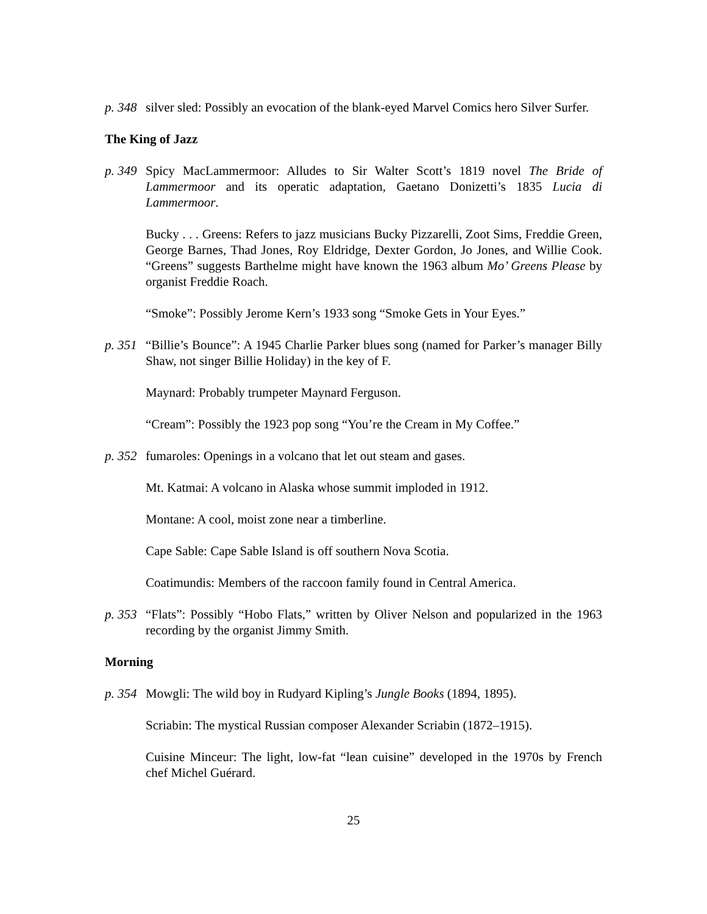p. 348
silver sled: Possibly an evocation of the blank-eyed Marvel Comics hero Silver Surfer.
The King of Jazz
p. 349
Spicy MacLammermoor: Alludes to Sir Walter Scott’s 1819 novel The Bride of Lammermoor and its operatic adaptation, Gaetano Donizetti’s 1835 Lucia di Lammermoor.
Bucky . . . Greens: Refers to jazz musicians Bucky Pizzarelli, Zoot Sims, Freddie Green, George Barnes, Thad Jones, Roy Eldridge, Dexter Gordon, Jo Jones, and Willie Cook. “Greens” suggests Barthelme might have known the 1963 album Mo’ Greens Please by organist Freddie Roach.
“Smoke”: Possibly Jerome Kern’s 1933 song “Smoke Gets in Your Eyes.”
p. 351
“Billie’s Bounce”: A 1945 Charlie Parker blues song (named for Parker’s manager Billy Shaw, not singer Billie Holiday) in the key of F.
Maynard: Probably trumpeter Maynard Ferguson.
“Cream”: Possibly the 1923 pop song “You’re the Cream in My Coffee.”
p. 352
fumaroles: Openings in a volcano that let out steam and gases.
Mt. Katmai: A volcano in Alaska whose summit imploded in 1912.
Montane: A cool, moist zone near a timberline.
Cape Sable: Cape Sable Island is off southern Nova Scotia.
Coatimundis: Members of the raccoon family found in Central America.
p. 353
“Flats”: Possibly “Hobo Flats,” written by Oliver Nelson and popularized in the 1963 recording by the organist Jimmy Smith.
Morning
p. 354
Mowgli: The wild boy in Rudyard Kipling’s Jungle Books (1894, 1895).
Scriabin: The mystical Russian composer Alexander Scriabin (1872–1915).
Cuisine Minceur: The light, low-fat “lean cuisine” developed in the 1970s by French chef Michel Guérard.
25